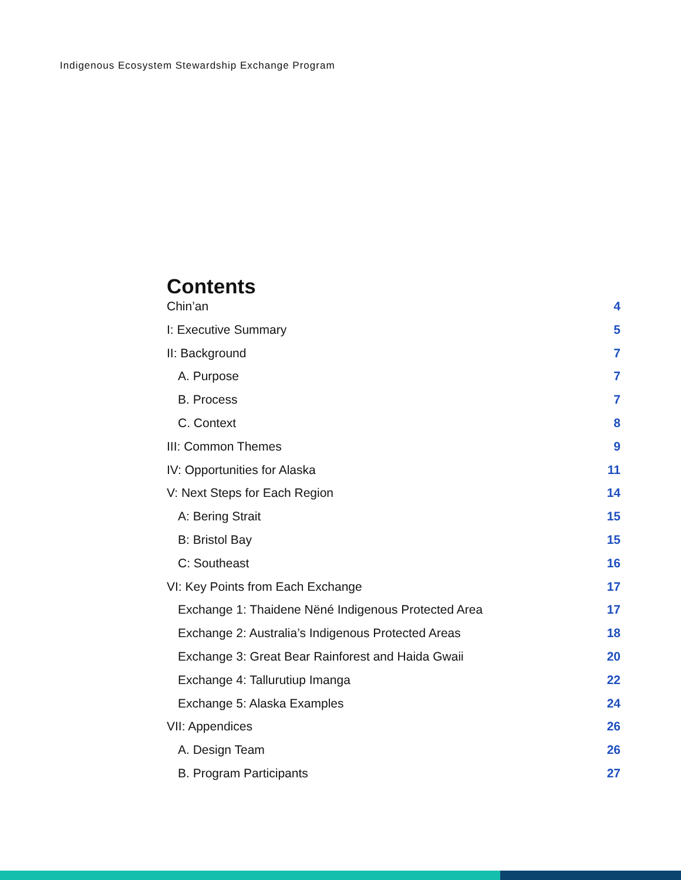Indigenous Ecosystem Stewardship Exchange Program
Contents
Chin’an 4
I: Executive Summary 5
II: Background 7
A. Purpose 7
B. Process 7
C. Context 8
III: Common Themes 9
IV: Opportunities for Alaska 11
V: Next Steps for Each Region 14
A: Bering Strait 15
B: Bristol Bay 15
C: Southeast 16
VI: Key Points from Each Exchange 17
Exchange 1: Thaidene Nëné Indigenous Protected Area 17
Exchange 2: Australia’s Indigenous Protected Areas 18
Exchange 3: Great Bear Rainforest and Haida Gwaii 20
Exchange 4: Tallurutiup Imanga 22
Exchange 5: Alaska Examples 24
VII: Appendices 26
A. Design Team 26
B. Program Participants 27